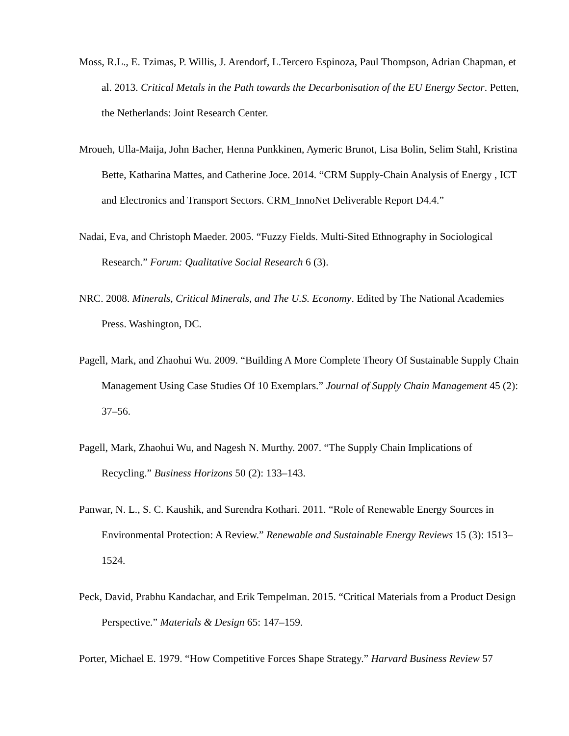Moss, R.L., E. Tzimas, P. Willis, J. Arendorf, L.Tercero Espinoza, Paul Thompson, Adrian Chapman, et al. 2013. Critical Metals in the Path towards the Decarbonisation of the EU Energy Sector. Petten, the Netherlands: Joint Research Center.
Mroueh, Ulla-Maija, John Bacher, Henna Punkkinen, Aymeric Brunot, Lisa Bolin, Selim Stahl, Kristina Bette, Katharina Mattes, and Catherine Joce. 2014. “CRM Supply-Chain Analysis of Energy , ICT and Electronics and Transport Sectors. CRM_InnoNet Deliverable Report D4.4.”
Nadai, Eva, and Christoph Maeder. 2005. “Fuzzy Fields. Multi-Sited Ethnography in Sociological Research.” Forum: Qualitative Social Research 6 (3).
NRC. 2008. Minerals, Critical Minerals, and The U.S. Economy. Edited by The National Academies Press. Washington, DC.
Pagell, Mark, and Zhaohui Wu. 2009. “Building A More Complete Theory Of Sustainable Supply Chain Management Using Case Studies Of 10 Exemplars.” Journal of Supply Chain Management 45 (2): 37–56.
Pagell, Mark, Zhaohui Wu, and Nagesh N. Murthy. 2007. “The Supply Chain Implications of Recycling.” Business Horizons 50 (2): 133–143.
Panwar, N. L., S. C. Kaushik, and Surendra Kothari. 2011. “Role of Renewable Energy Sources in Environmental Protection: A Review.” Renewable and Sustainable Energy Reviews 15 (3): 1513–1524.
Peck, David, Prabhu Kandachar, and Erik Tempelman. 2015. “Critical Materials from a Product Design Perspective.” Materials & Design 65: 147–159.
Porter, Michael E. 1979. “How Competitive Forces Shape Strategy.” Harvard Business Review 57